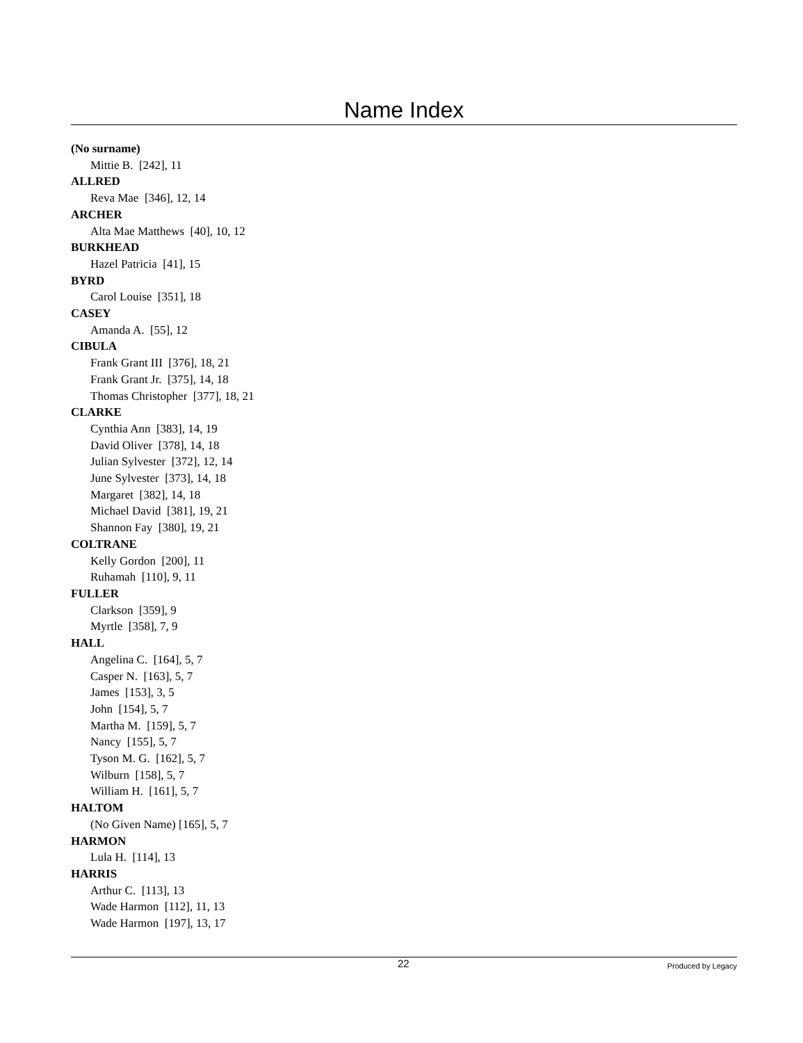Name Index
(No surname)
Mittie B. [242], 11
ALLRED
Reva Mae [346], 12, 14
ARCHER
Alta Mae Matthews [40], 10, 12
BURKHEAD
Hazel Patricia [41], 15
BYRD
Carol Louise [351], 18
CASEY
Amanda A. [55], 12
CIBULA
Frank Grant III [376], 18, 21
Frank Grant Jr. [375], 14, 18
Thomas Christopher [377], 18, 21
CLARKE
Cynthia Ann [383], 14, 19
David Oliver [378], 14, 18
Julian Sylvester [372], 12, 14
June Sylvester [373], 14, 18
Margaret [382], 14, 18
Michael David [381], 19, 21
Shannon Fay [380], 19, 21
COLTRANE
Kelly Gordon [200], 11
Ruhamah [110], 9, 11
FULLER
Clarkson [359], 9
Myrtle [358], 7, 9
HALL
Angelina C. [164], 5, 7
Casper N. [163], 5, 7
James [153], 3, 5
John [154], 5, 7
Martha M. [159], 5, 7
Nancy [155], 5, 7
Tyson M. G. [162], 5, 7
Wilburn [158], 5, 7
William H. [161], 5, 7
HALTOM
(No Given Name) [165], 5, 7
HARMON
Lula H. [114], 13
HARRIS
Arthur C. [113], 13
Wade Harmon [112], 11, 13
Wade Harmon [197], 13, 17
22 Produced by Legacy